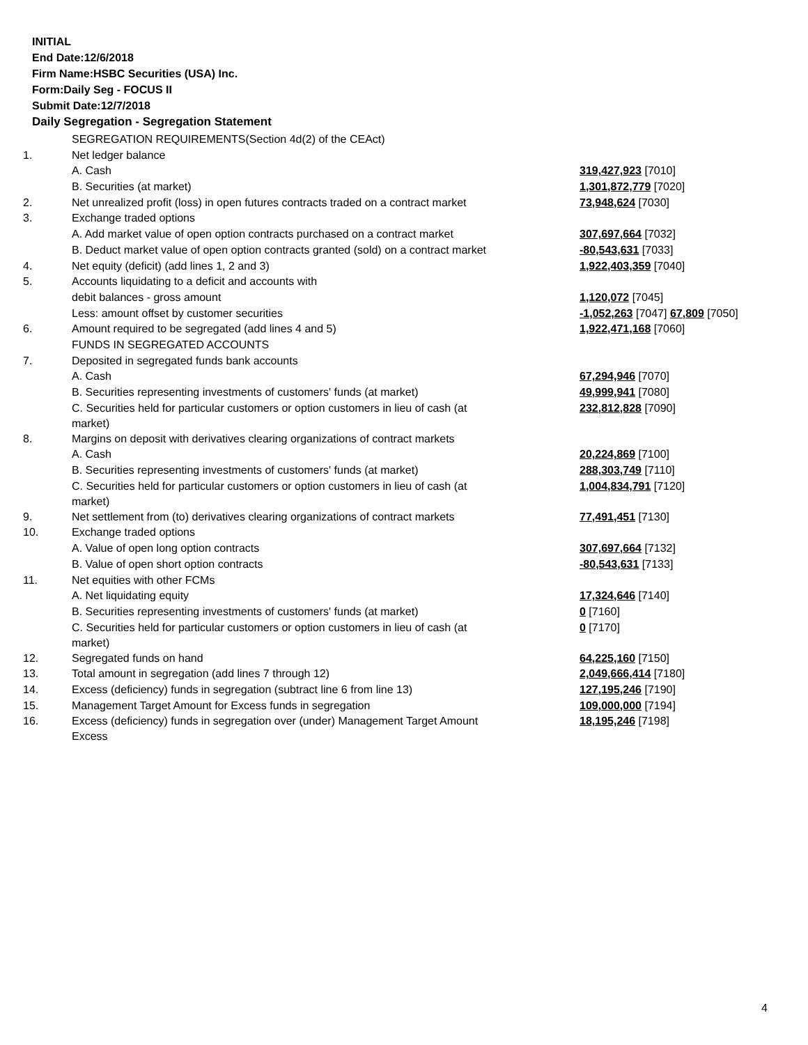INITIAL
End Date:12/6/2018
Firm Name:HSBC Securities (USA) Inc.
Form:Daily Seg - FOCUS II
Submit Date:12/7/2018
Daily Segregation - Segregation Statement
| | SEGREGATION REQUIREMENTS(Section 4d(2) of the CEAct) | |
| 1. | Net ledger balance | |
| | A. Cash | 319,427,923 [7010] |
| | B. Securities (at market) | 1,301,872,779 [7020] |
| 2. | Net unrealized profit (loss) in open futures contracts traded on a contract market | 73,948,624 [7030] |
| 3. | Exchange traded options | |
| | A. Add market value of open option contracts purchased on a contract market | 307,697,664 [7032] |
| | B. Deduct market value of open option contracts granted (sold) on a contract market | -80,543,631 [7033] |
| 4. | Net equity (deficit) (add lines 1, 2 and 3) | 1,922,403,359 [7040] |
| 5. | Accounts liquidating to a deficit and accounts with | |
| | debit balances - gross amount | 1,120,072 [7045] |
| | Less: amount offset by customer securities | -1,052,263 [7047] 67,809 [7050] |
| 6. | Amount required to be segregated (add lines 4 and 5) | 1,922,471,168 [7060] |
| | FUNDS IN SEGREGATED ACCOUNTS | |
| 7. | Deposited in segregated funds bank accounts | |
| | A. Cash | 67,294,946 [7070] |
| | B. Securities representing investments of customers' funds (at market) | 49,999,941 [7080] |
| | C. Securities held for particular customers or option customers in lieu of cash (at market) | 232,812,828 [7090] |
| 8. | Margins on deposit with derivatives clearing organizations of contract markets | |
| | A. Cash | 20,224,869 [7100] |
| | B. Securities representing investments of customers' funds (at market) | 288,303,749 [7110] |
| | C. Securities held for particular customers or option customers in lieu of cash (at market) | 1,004,834,791 [7120] |
| 9. | Net settlement from (to) derivatives clearing organizations of contract markets | 77,491,451 [7130] |
| 10. | Exchange traded options | |
| | A. Value of open long option contracts | 307,697,664 [7132] |
| | B. Value of open short option contracts | -80,543,631 [7133] |
| 11. | Net equities with other FCMs | |
| | A. Net liquidating equity | 17,324,646 [7140] |
| | B. Securities representing investments of customers' funds (at market) | 0 [7160] |
| | C. Securities held for particular customers or option customers in lieu of cash (at market) | 0 [7170] |
| 12. | Segregated funds on hand | 64,225,160 [7150] |
| 13. | Total amount in segregation (add lines 7 through 12) | 2,049,666,414 [7180] |
| 14. | Excess (deficiency) funds in segregation (subtract line 6 from line 13) | 127,195,246 [7190] |
| 15. | Management Target Amount for Excess funds in segregation | 109,000,000 [7194] |
| 16. | Excess (deficiency) funds in segregation over (under) Management Target Amount Excess | 18,195,246 [7198] |
4